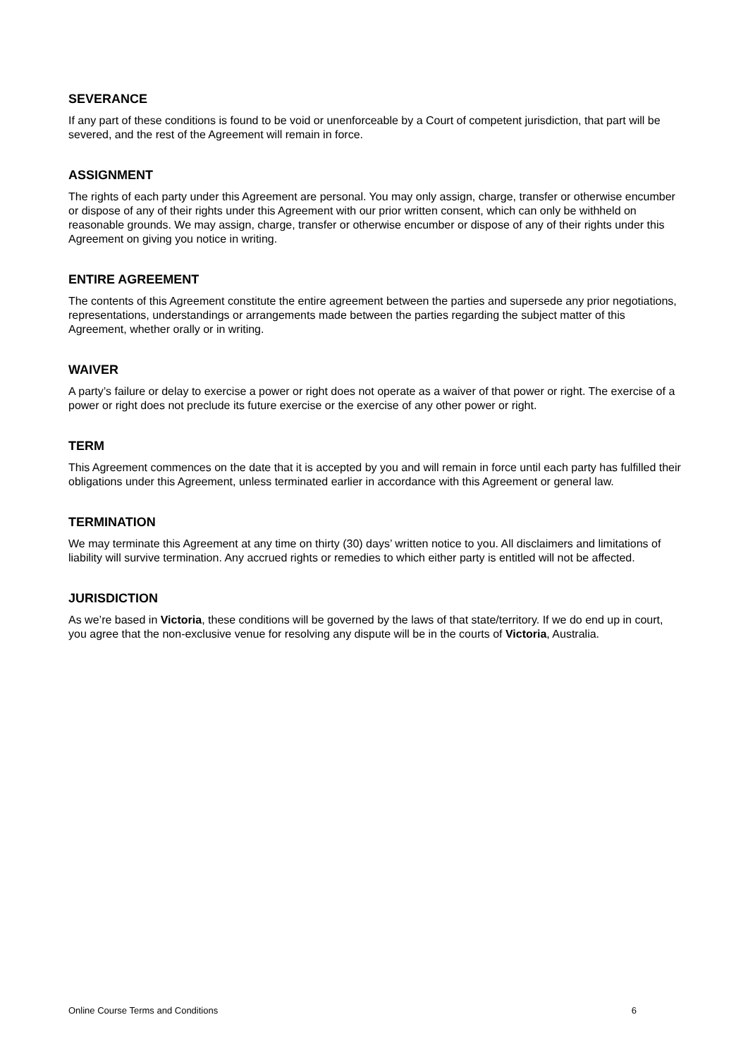SEVERANCE
If any part of these conditions is found to be void or unenforceable by a Court of competent jurisdiction, that part will be severed, and the rest of the Agreement will remain in force.
ASSIGNMENT
The rights of each party under this Agreement are personal. You may only assign, charge, transfer or otherwise encumber or dispose of any of their rights under this Agreement with our prior written consent, which can only be withheld on reasonable grounds. We may assign, charge, transfer or otherwise encumber or dispose of any of their rights under this Agreement on giving you notice in writing.
ENTIRE AGREEMENT
The contents of this Agreement constitute the entire agreement between the parties and supersede any prior negotiations, representations, understandings or arrangements made between the parties regarding the subject matter of this Agreement, whether orally or in writing.
WAIVER
A party’s failure or delay to exercise a power or right does not operate as a waiver of that power or right. The exercise of a power or right does not preclude its future exercise or the exercise of any other power or right.
TERM
This Agreement commences on the date that it is accepted by you and will remain in force until each party has fulfilled their obligations under this Agreement, unless terminated earlier in accordance with this Agreement or general law.
TERMINATION
We may terminate this Agreement at any time on thirty (30) days’ written notice to you. All disclaimers and limitations of liability will survive termination. Any accrued rights or remedies to which either party is entitled will not be affected.
JURISDICTION
As we’re based in Victoria, these conditions will be governed by the laws of that state/territory. If we do end up in court, you agree that the non-exclusive venue for resolving any dispute will be in the courts of Victoria, Australia.
Online Course Terms and Conditions 6